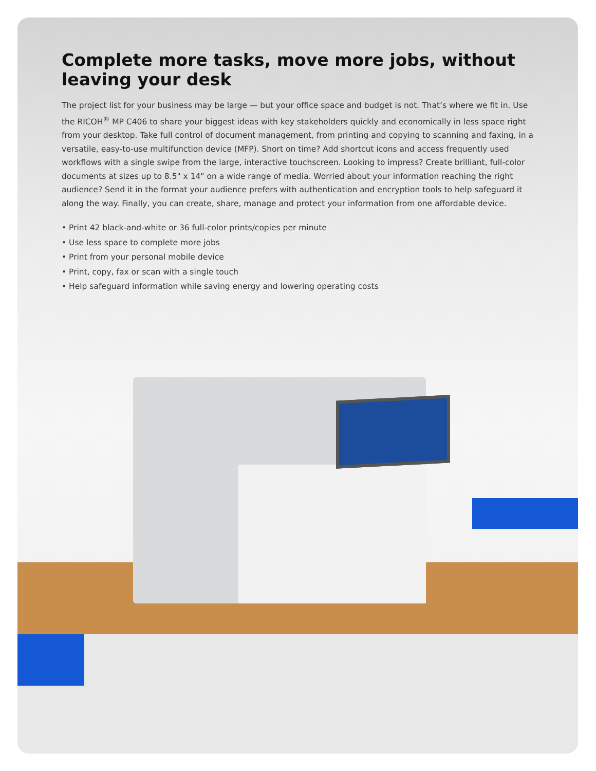Complete more tasks, move more jobs, without leaving your desk
The project list for your business may be large — but your office space and budget is not. That’s where we fit in. Use the RICOH<sup>®</sup> MP C406 to share your biggest ideas with key stakeholders quickly and economically in less space right from your desktop. Take full control of document management, from printing and copying to scanning and faxing, in a versatile, easy-to-use multifunction device (MFP). Short on time? Add shortcut icons and access frequently used workflows with a single swipe from the large, interactive touchscreen. Looking to impress? Create brilliant, full-color documents at sizes up to 8.5" x 14" on a wide range of media. Worried about your information reaching the right audience? Send it in the format your audience prefers with authentication and encryption tools to help safeguard it along the way. Finally, you can create, share, manage and protect your information from one affordable device.
• Print 42 black-and-white or 36 full-color prints/copies per minute
• Use less space to complete more jobs
• Print from your personal mobile device
• Print, copy, fax or scan with a single touch
• Help safeguard information while saving energy and lowering operating costs